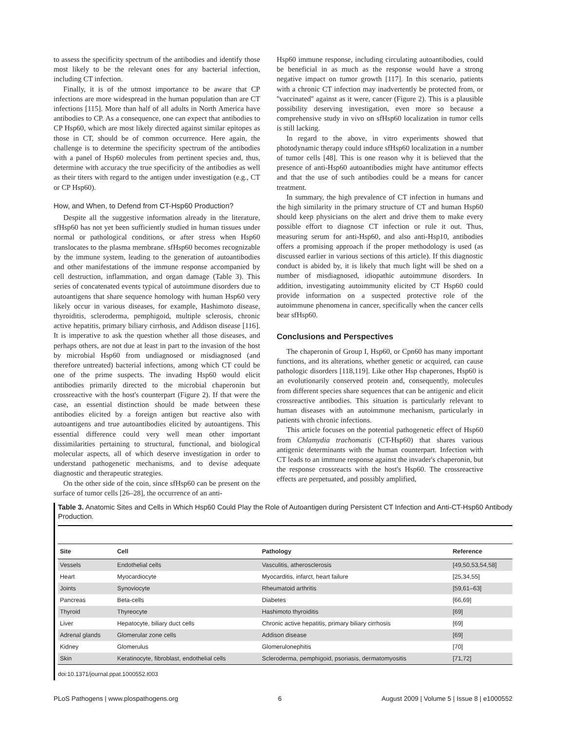to assess the specificity spectrum of the antibodies and identify those most likely to be the relevant ones for any bacterial infection, including CT infection.
Finally, it is of the utmost importance to be aware that CP infections are more widespread in the human population than are CT infections [115]. More than half of all adults in North America have antibodies to CP. As a consequence, one can expect that antibodies to CP Hsp60, which are most likely directed against similar epitopes as those in CT, should be of common occurrence. Here again, the challenge is to determine the specificity spectrum of the antibodies with a panel of Hsp60 molecules from pertinent species and, thus, determine with accuracy the true specificity of the antibodies as well as their titers with regard to the antigen under investigation (e.g., CT or CP Hsp60).
How, and When, to Defend from CT-Hsp60 Production?
Despite all the suggestive information already in the literature, sfHsp60 has not yet been sufficiently studied in human tissues under normal or pathological conditions, or after stress when Hsp60 translocates to the plasma membrane. sfHsp60 becomes recognizable by the immune system, leading to the generation of autoantibodies and other manifestations of the immune response accompanied by cell destruction, inflammation, and organ damage (Table 3). This series of concatenated events typical of autoimmune disorders due to autoantigens that share sequence homology with human Hsp60 very likely occur in various diseases, for example, Hashimoto disease, thyroiditis, scleroderma, pemphigoid, multiple sclerosis, chronic active hepatitis, primary biliary cirrhosis, and Addison disease [116]. It is imperative to ask the question whether all those diseases, and perhaps others, are not due at least in part to the invasion of the host by microbial Hsp60 from undiagnosed or misdiagnosed (and therefore untreated) bacterial infections, among which CT could be one of the prime suspects. The invading Hsp60 would elicit antibodies primarily directed to the microbial chaperonin but crossreactive with the host's counterpart (Figure 2). If that were the case, an essential distinction should be made between these antibodies elicited by a foreign antigen but reactive also with autoantigens and true autoantibodies elicited by autoantigens. This essential difference could very well mean other important dissimilarities pertaining to structural, functional, and biological molecular aspects, all of which deserve investigation in order to understand pathogenetic mechanisms, and to devise adequate diagnostic and therapeutic strategies.
On the other side of the coin, since sfHsp60 can be present on the surface of tumor cells [26–28], the occurrence of an anti-
Hsp60 immune response, including circulating autoantibodies, could be beneficial in as much as the response would have a strong negative impact on tumor growth [117]. In this scenario, patients with a chronic CT infection may inadvertently be protected from, or ''vaccinated'' against as it were, cancer (Figure 2). This is a plausible possibility deserving investigation, even more so because a comprehensive study in vivo on sfHsp60 localization in tumor cells is still lacking.
In regard to the above, in vitro experiments showed that photodynamic therapy could induce sfHsp60 localization in a number of tumor cells [48]. This is one reason why it is believed that the presence of anti-Hsp60 autoantibodies might have antitumor effects and that the use of such antibodies could be a means for cancer treatment.
In summary, the high prevalence of CT infection in humans and the high similarity in the primary structure of CT and human Hsp60 should keep physicians on the alert and drive them to make every possible effort to diagnose CT infection or rule it out. Thus, measuring serum for anti-Hsp60, and also anti-Hsp10, antibodies offers a promising approach if the proper methodology is used (as discussed earlier in various sections of this article). If this diagnostic conduct is abided by, it is likely that much light will be shed on a number of misdiagnosed, idiopathic autoimmune disorders. In addition, investigating autoimmunity elicited by CT Hsp60 could provide information on a suspected protective role of the autoimmune phenomena in cancer, specifically when the cancer cells bear sfHsp60.
Conclusions and Perspectives
The chaperonin of Group I, Hsp60, or Cpn60 has many important functions, and its alterations, whether genetic or acquired, can cause pathologic disorders [118,119]. Like other Hsp chaperones, Hsp60 is an evolutionarily conserved protein and, consequently, molecules from different species share sequences that can be antigenic and elicit crossreactive antibodies. This situation is particularly relevant to human diseases with an autoimmune mechanism, particularly in patients with chronic infections.
This article focuses on the potential pathogenetic effect of Hsp60 from Chlamydia trachomatis (CT-Hsp60) that shares various antigenic determinants with the human counterpart. Infection with CT leads to an immune response against the invader's chaperonin, but the response crossreacts with the host's Hsp60. The crossreactive effects are perpetuated, and possibly amplified,
Table 3. Anatomic Sites and Cells in Which Hsp60 Could Play the Role of Autoantigen during Persistent CT Infection and Anti-CT-Hsp60 Antibody Production.
| Site | Cell | Pathology | Reference |
| --- | --- | --- | --- |
| Vessels | Endothelial cells | Vasculitis, atherosclerosis | [49,50,53,54,58] |
| Heart | Myocardiocyte | Myocarditis, infarct, heart failure | [25,34,55] |
| Joints | Synoviocyte | Rheumatoid arthritis | [59,61–63] |
| Pancreas | Beta-cells | Diabetes | [66,69] |
| Thyroid | Thyreocyte | Hashimoto thyroiditis | [69] |
| Liver | Hepatocyte, biliary duct cells | Chronic active hepatitis, primary biliary cirrhosis | [69] |
| Adrenal glands | Glomerular zone cells | Addison disease | [69] |
| Kidney | Glomerulus | Glomerulonephitis | [70] |
| Skin | Keratinocyte, fibroblast, endothelial cells | Scleroderma, pemphigoid, psoriasis, dermatomyositis | [71,72] |
doi:10.1371/journal.ppat.1000552.t003
PLoS Pathogens | www.plospathogens.org 6 August 2009 | Volume 5 | Issue 8 | e1000552